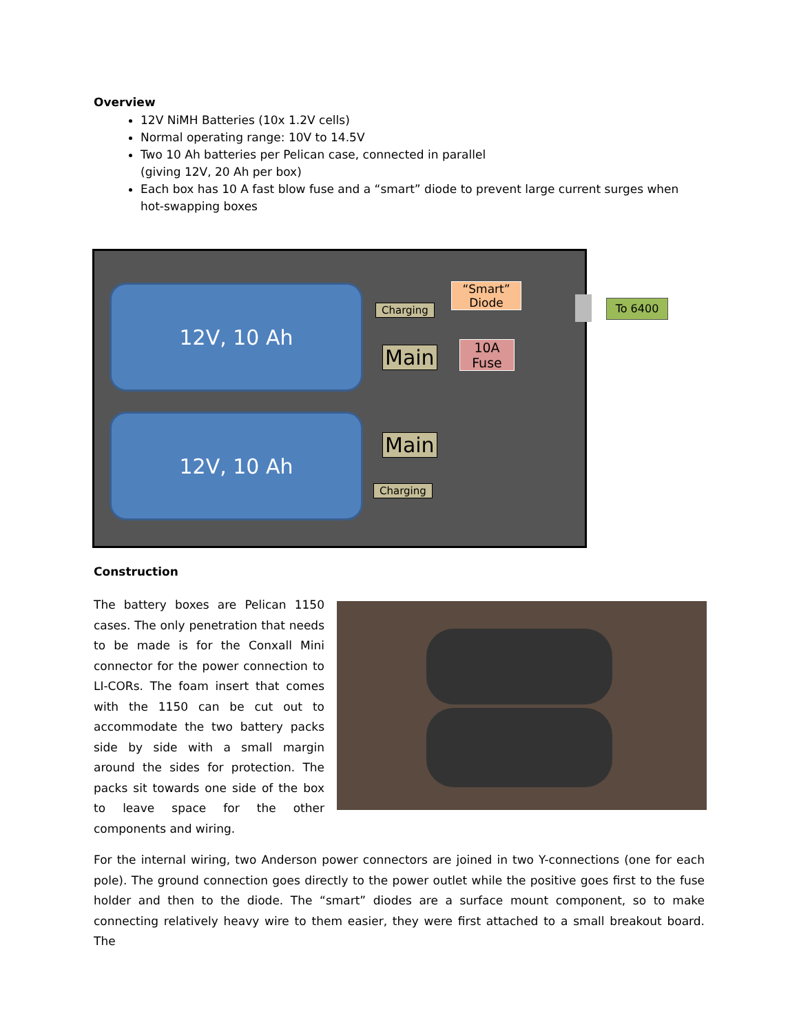Overview
12V NiMH Batteries (10x 1.2V cells)
Normal operating range: 10V to 14.5V
Two 10 Ah batteries per Pelican case, connected in parallel
(giving 12V, 20 Ah per box)
Each box has 10 A fast blow fuse and a “smart” diode to prevent large current surges when hot-swapping boxes
12V, 10 Ah
12V, 10 Ah
Charging
Main
Main
Charging
“Smart”
Diode
10A
Fuse
To 6400
Construction
The battery boxes are Pelican 1150 cases. The only penetration that needs to be made is for the Conxall Mini connector for the power connection to LI-CORs. The foam insert that comes with the 1150 can be cut out to accommodate the two battery packs side by side with a small margin around the sides for protection. The packs sit towards one side of the box to leave space for the other components and wiring.
For the internal wiring, two Anderson power connectors are joined in two Y-connections (one for each pole). The ground connection goes directly to the power outlet while the positive goes first to the fuse holder and then to the diode. The “smart” diodes are a surface mount component, so to make connecting relatively heavy wire to them easier, they were first attached to a small breakout board. The